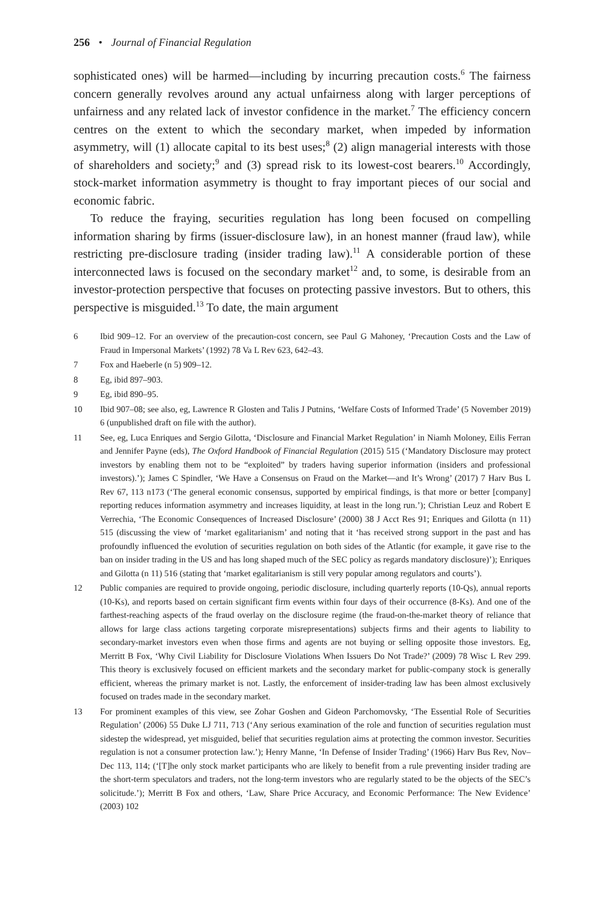256 • Journal of Financial Regulation
sophisticated ones) will be harmed—including by incurring precaution costs.<sup>6</sup> The fairness concern generally revolves around any actual unfairness along with larger perceptions of unfairness and any related lack of investor confidence in the market.<sup>7</sup> The efficiency concern centres on the extent to which the secondary market, when impeded by information asymmetry, will (1) allocate capital to its best uses;<sup>8</sup> (2) align managerial interests with those of shareholders and society;<sup>9</sup> and (3) spread risk to its lowest-cost bearers.<sup>10</sup> Accordingly, stock-market information asymmetry is thought to fray important pieces of our social and economic fabric.
To reduce the fraying, securities regulation has long been focused on compelling information sharing by firms (issuer-disclosure law), in an honest manner (fraud law), while restricting pre-disclosure trading (insider trading law).<sup>11</sup> A considerable portion of these interconnected laws is focused on the secondary market<sup>12</sup> and, to some, is desirable from an investor-protection perspective that focuses on protecting passive investors. But to others, this perspective is misguided.<sup>13</sup> To date, the main argument
6 Ibid 909–12. For an overview of the precaution-cost concern, see Paul G Mahoney, ‘Precaution Costs and the Law of Fraud in Impersonal Markets’ (1992) 78 Va L Rev 623, 642–43.
7 Fox and Haeberle (n 5) 909–12.
8 Eg, ibid 897–903.
9 Eg, ibid 890–95.
10 Ibid 907–08; see also, eg, Lawrence R Glosten and Talis J Putnins, ‘Welfare Costs of Informed Trade’ (5 November 2019) 6 (unpublished draft on file with the author).
11 See, eg, Luca Enriques and Sergio Gilotta, ‘Disclosure and Financial Market Regulation’ in Niamh Moloney, Eilis Ferran and Jennifer Payne (eds), The Oxford Handbook of Financial Regulation (2015) 515 (‘Mandatory Disclosure may protect investors by enabling them not to be “exploited” by traders having superior information (insiders and professional investors).’); James C Spindler, ‘We Have a Consensus on Fraud on the Market—and It’s Wrong’ (2017) 7 Harv Bus L Rev 67, 113 n173 (‘The general economic consensus, supported by empirical findings, is that more or better [company] reporting reduces information asymmetry and increases liquidity, at least in the long run.’); Christian Leuz and Robert E Verrechia, ‘The Economic Consequences of Increased Disclosure’ (2000) 38 J Acct Res 91; Enriques and Gilotta (n 11) 515 (discussing the view of ‘market egalitarianism’ and noting that it ‘has received strong support in the past and has profoundly influenced the evolution of securities regulation on both sides of the Atlantic (for example, it gave rise to the ban on insider trading in the US and has long shaped much of the SEC policy as regards mandatory disclosure)’); Enriques and Gilotta (n 11) 516 (stating that ‘market egalitarianism is still very popular among regulators and courts’).
12 Public companies are required to provide ongoing, periodic disclosure, including quarterly reports (10-Qs), annual reports (10-Ks), and reports based on certain significant firm events within four days of their occurrence (8-Ks). And one of the farthest-reaching aspects of the fraud overlay on the disclosure regime (the fraud-on-the-market theory of reliance that allows for large class actions targeting corporate misrepresentations) subjects firms and their agents to liability to secondary-market investors even when those firms and agents are not buying or selling opposite those investors. Eg, Merritt B Fox, ‘Why Civil Liability for Disclosure Violations When Issuers Do Not Trade?’ (2009) 78 Wisc L Rev 299. This theory is exclusively focused on efficient markets and the secondary market for public-company stock is generally efficient, whereas the primary market is not. Lastly, the enforcement of insider-trading law has been almost exclusively focused on trades made in the secondary market.
13 For prominent examples of this view, see Zohar Goshen and Gideon Parchomovsky, ‘The Essential Role of Securities Regulation’ (2006) 55 Duke LJ 711, 713 (‘Any serious examination of the role and function of securities regulation must sidestep the widespread, yet misguided, belief that securities regulation aims at protecting the common investor. Securities regulation is not a consumer protection law.’); Henry Manne, ‘In Defense of Insider Trading’ (1966) Harv Bus Rev, Nov–Dec 113, 114; (‘[T]he only stock market participants who are likely to benefit from a rule preventing insider trading are the short-term speculators and traders, not the long-term investors who are regularly stated to be the objects of the SEC’s solicitude.’); Merritt B Fox and others, ‘Law, Share Price Accuracy, and Economic Performance: The New Evidence’ (2003) 102